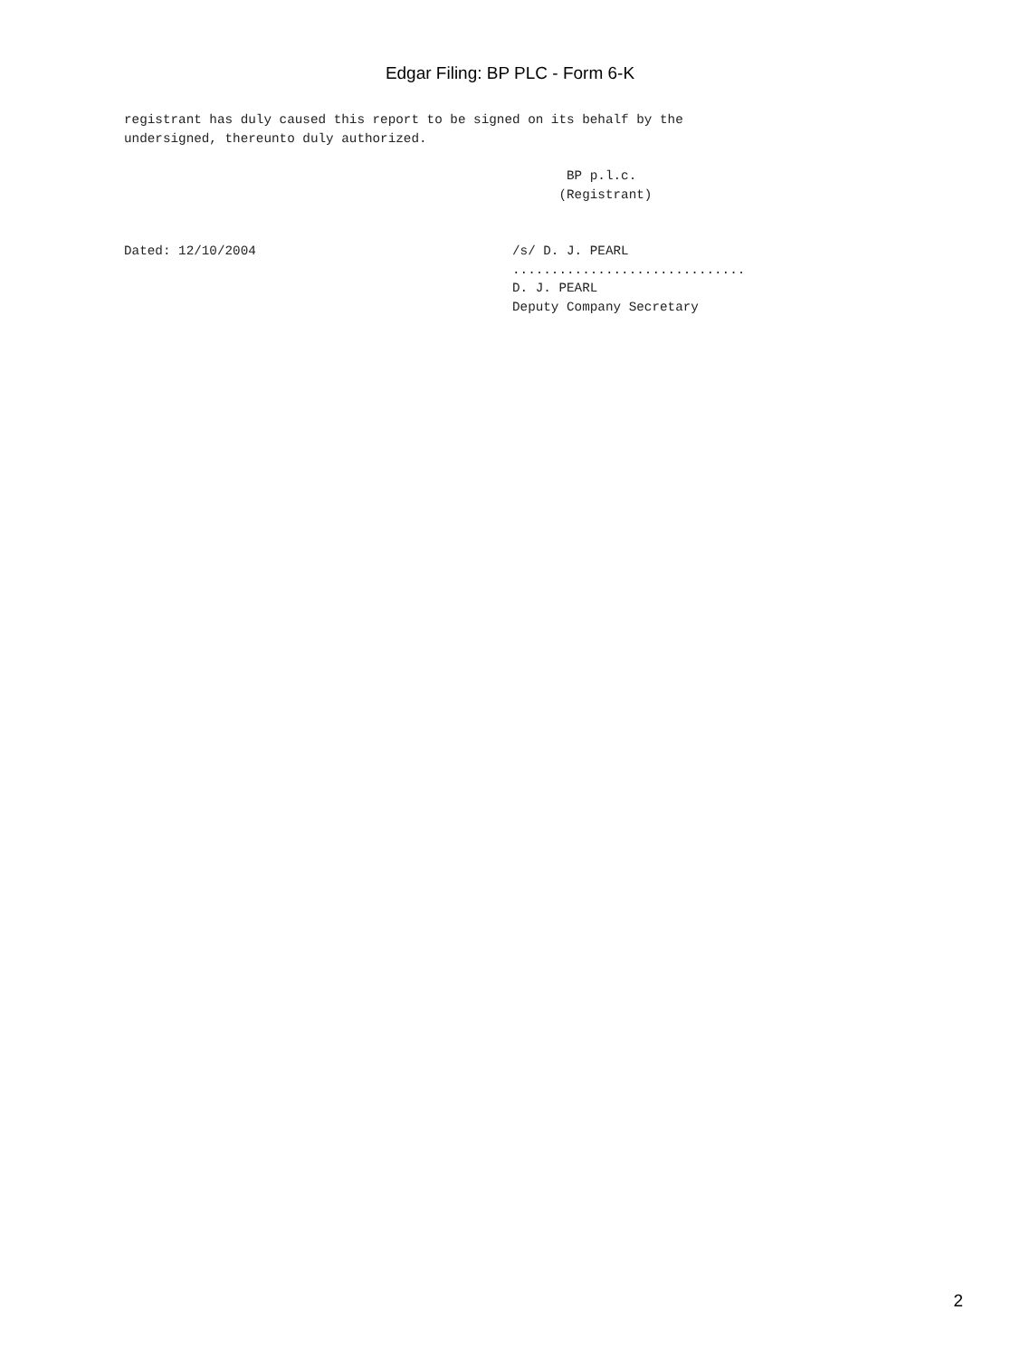Edgar Filing: BP PLC - Form 6-K
registrant has duly caused this report to be signed on its behalf by the
undersigned, thereunto duly authorized.

                                                         BP p.l.c.
                                                        (Registrant)


Dated: 12/10/2004                                 /s/ D. J. PEARL
                                                  ..............................
                                                  D. J. PEARL
                                                  Deputy Company Secretary
2